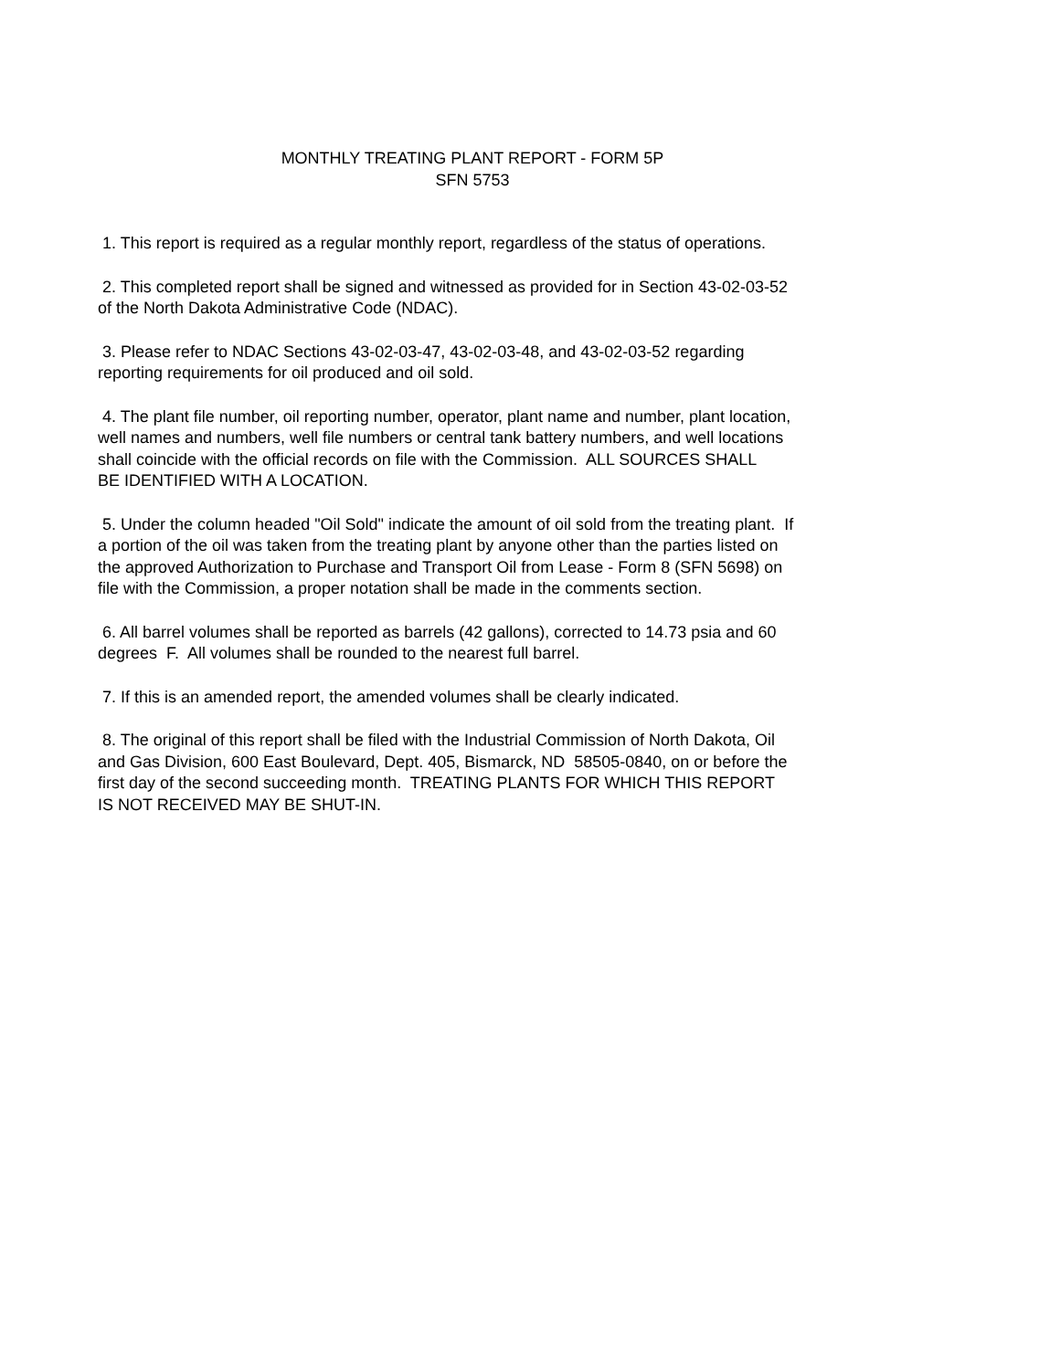MONTHLY TREATING PLANT REPORT - FORM 5P
SFN 5753
1. This report is required as a regular monthly report, regardless of the status of operations.
2. This completed report shall be signed and witnessed as provided for in Section 43-02-03-52
of the North Dakota Administrative Code (NDAC).
3. Please refer to NDAC Sections 43-02-03-47, 43-02-03-48, and 43-02-03-52 regarding
reporting requirements for oil produced and oil sold.
4. The plant file number, oil reporting number, operator, plant name and number, plant location,
well names and numbers, well file numbers or central tank battery numbers, and well locations
shall coincide with the official records on file with the Commission. ALL SOURCES SHALL
BE IDENTIFIED WITH A LOCATION.
5. Under the column headed "Oil Sold" indicate the amount of oil sold from the treating plant. If
a portion of the oil was taken from the treating plant by anyone other than the parties listed on
the approved Authorization to Purchase and Transport Oil from Lease - Form 8 (SFN 5698) on
file with the Commission, a proper notation shall be made in the comments section.
6. All barrel volumes shall be reported as barrels (42 gallons), corrected to 14.73 psia and 60
degrees F. All volumes shall be rounded to the nearest full barrel.
7. If this is an amended report, the amended volumes shall be clearly indicated.
8. The original of this report shall be filed with the Industrial Commission of North Dakota, Oil
and Gas Division, 600 East Boulevard, Dept. 405, Bismarck, ND 58505-0840, on or before the
first day of the second succeeding month. TREATING PLANTS FOR WHICH THIS REPORT
IS NOT RECEIVED MAY BE SHUT-IN.